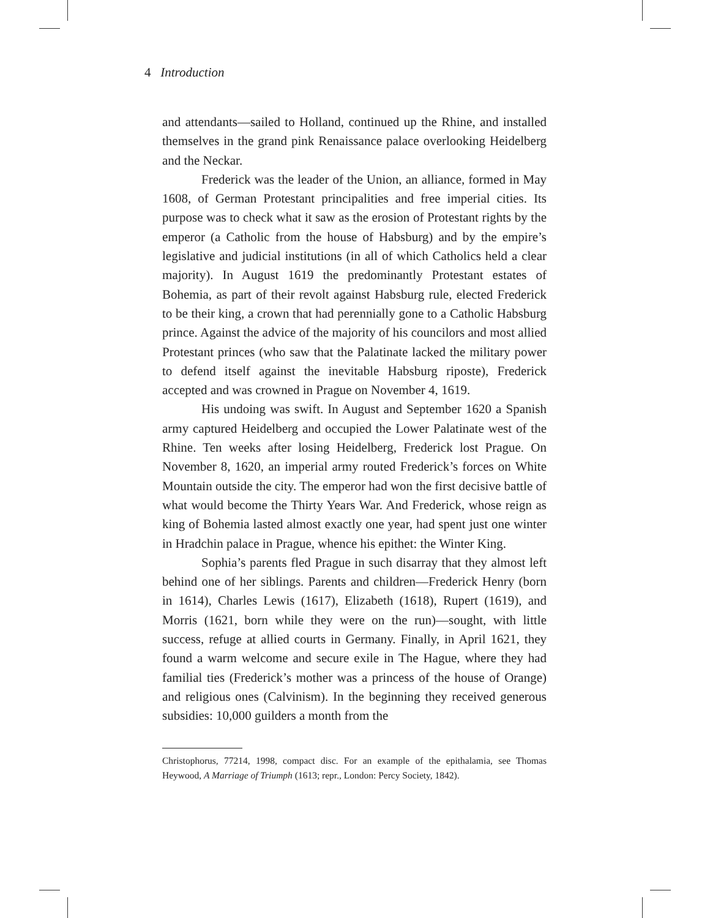4 Introduction
and attendants—sailed to Holland, continued up the Rhine, and installed themselves in the grand pink Renaissance palace overlooking Heidelberg and the Neckar.
Frederick was the leader of the Union, an alliance, formed in May 1608, of German Protestant principalities and free imperial cities. Its purpose was to check what it saw as the erosion of Protestant rights by the emperor (a Catholic from the house of Habsburg) and by the empire’s legislative and judicial institutions (in all of which Catholics held a clear majority). In August 1619 the predominantly Protestant estates of Bohemia, as part of their revolt against Habsburg rule, elected Frederick to be their king, a crown that had perennially gone to a Catholic Habsburg prince. Against the advice of the majority of his councilors and most allied Protestant princes (who saw that the Palatinate lacked the military power to defend itself against the inevitable Habsburg riposte), Frederick accepted and was crowned in Prague on November 4, 1619.
His undoing was swift. In August and September 1620 a Spanish army captured Heidelberg and occupied the Lower Palatinate west of the Rhine. Ten weeks after losing Heidelberg, Frederick lost Prague. On November 8, 1620, an imperial army routed Frederick’s forces on White Mountain outside the city. The emperor had won the first decisive battle of what would become the Thirty Years War. And Frederick, whose reign as king of Bohemia lasted almost exactly one year, had spent just one winter in Hradchin palace in Prague, whence his epithet: the Winter King.
Sophia’s parents fled Prague in such disarray that they almost left behind one of her siblings. Parents and children—Frederick Henry (born in 1614), Charles Lewis (1617), Elizabeth (1618), Rupert (1619), and Morris (1621, born while they were on the run)—sought, with little success, refuge at allied courts in Germany. Finally, in April 1621, they found a warm welcome and secure exile in The Hague, where they had familial ties (Frederick’s mother was a princess of the house of Orange) and religious ones (Calvinism). In the beginning they received generous subsidies: 10,000 guilders a month from the
Christophorus, 77214, 1998, compact disc. For an example of the epithalamia, see Thomas Heywood, A Marriage of Triumph (1613; repr., London: Percy Society, 1842).